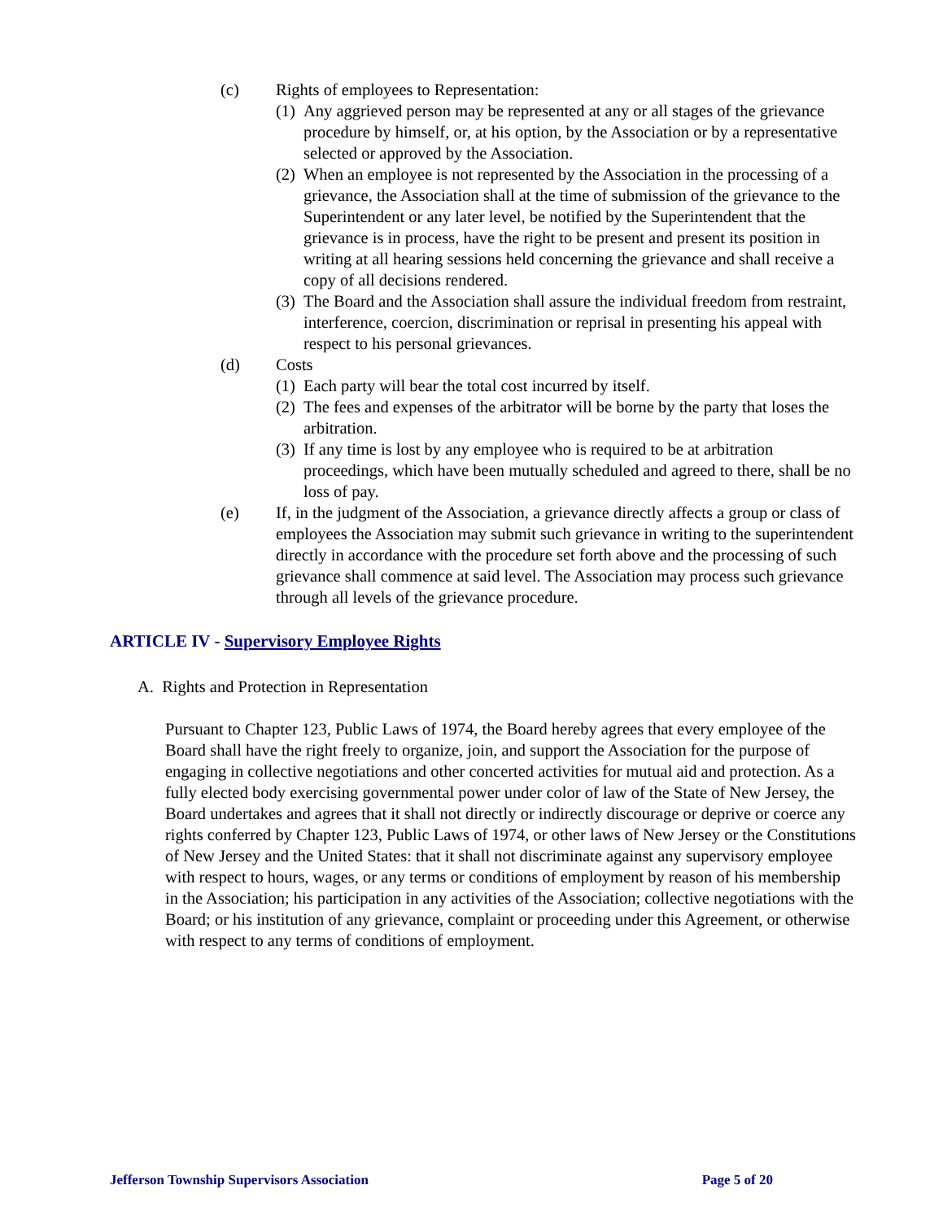(c) Rights of employees to Representation:
(1)
Any aggrieved person may be represented at any or all stages of the grievance procedure by himself, or, at his option, by the Association or by a representative selected or approved by the Association.
(2)
When an employee is not represented by the Association in the processing of a grievance, the Association shall at the time of submission of the grievance to the Superintendent or any later level, be notified by the Superintendent that the grievance is in process, have the right to be present and present its position in writing at all hearing sessions held concerning the grievance and shall receive a copy of all decisions rendered.
(3)
The Board and the Association shall assure the individual freedom from restraint, interference, coercion, discrimination or reprisal in presenting his appeal with respect to his personal grievances.
(d) Costs
(1)
Each party will bear the total cost incurred by itself.
(2)
The fees and expenses of the arbitrator will be borne by the party that loses the arbitration.
(3)
If any time is lost by any employee who is required to be at arbitration proceedings, which have been mutually scheduled and agreed to there, shall be no loss of pay.
(e) If, in the judgment of the Association, a grievance directly affects a group or class of employees the Association may submit such grievance in writing to the superintendent directly in accordance with the procedure set forth above and the processing of such grievance shall commence at said level. The Association may process such grievance through all levels of the grievance procedure.
ARTICLE IV - Supervisory Employee Rights
A. Rights and Protection in Representation
Pursuant to Chapter 123, Public Laws of 1974, the Board hereby agrees that every employee of the Board shall have the right freely to organize, join, and support the Association for the purpose of engaging in collective negotiations and other concerted activities for mutual aid and protection. As a fully elected body exercising governmental power under color of law of the State of New Jersey, the Board undertakes and agrees that it shall not directly or indirectly discourage or deprive or coerce any rights conferred by Chapter 123, Public Laws of 1974, or other laws of New Jersey or the Constitutions of New Jersey and the United States: that it shall not discriminate against any supervisory employee with respect to hours, wages, or any terms or conditions of employment by reason of his membership in the Association; his participation in any activities of the Association; collective negotiations with the Board; or his institution of any grievance, complaint or proceeding under this Agreement, or otherwise with respect to any terms of conditions of employment.
Jefferson Township Supervisors Association Page 5 of 20